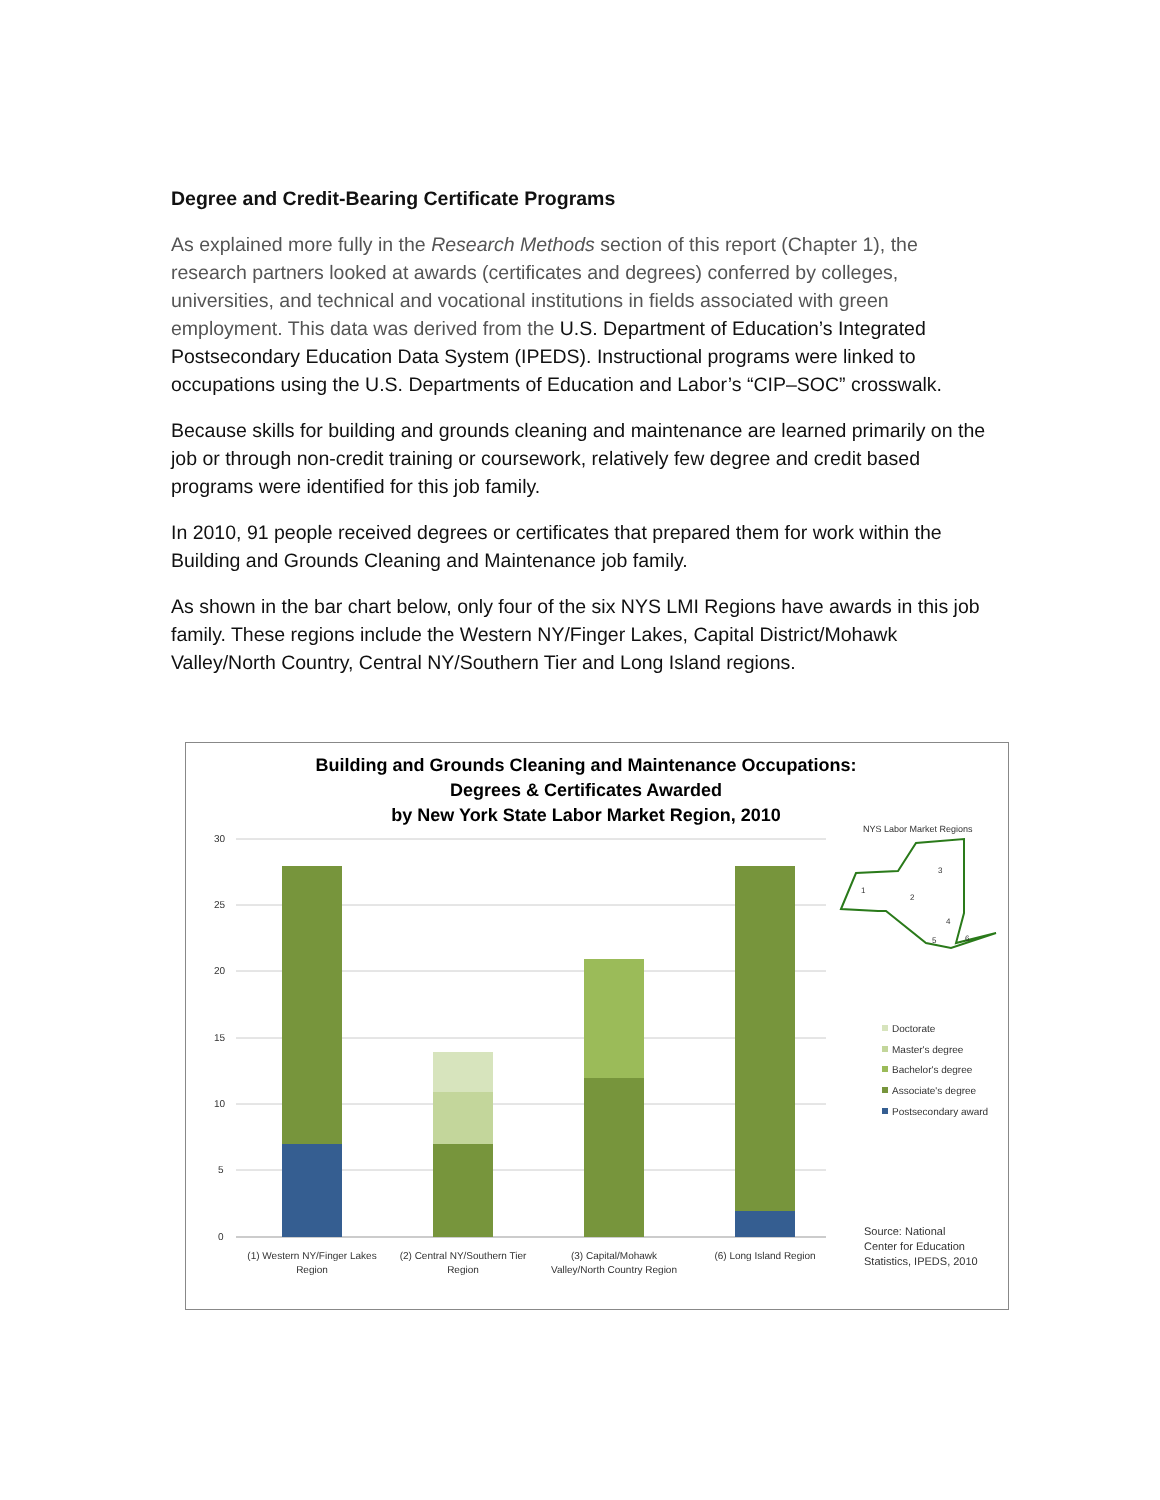Degree and Credit-Bearing Certificate Programs
As explained more fully in the Research Methods section of this report (Chapter 1), the research partners looked at awards (certificates and degrees) conferred by colleges, universities, and technical and vocational institutions in fields associated with green employment. This data was derived from the U.S. Department of Education’s Integrated Postsecondary Education Data System (IPEDS). Instructional programs were linked to occupations using the U.S. Departments of Education and Labor’s “CIP–SOC” crosswalk.
Because skills for building and grounds cleaning and maintenance are learned primarily on the job or through non-credit training or coursework, relatively few degree and credit based programs were identified for this job family.
In 2010, 91 people received degrees or certificates that prepared them for work within the Building and Grounds Cleaning and Maintenance job family.
As shown in the bar chart below, only four of the six NYS LMI Regions have awards in this job family. These regions include the Western NY/Finger Lakes, Capital District/Mohawk Valley/North Country, Central NY/Southern Tier and Long Island regions.
Building and Grounds Cleaning and Maintenance Occupations:
Degrees & Certificates Awarded
by New York State Labor Market Region, 2010
30
25
20
15
10
5
0
(1) Western NY/Finger Lakes
Region
(2) Central NY/Southern Tier
Region
(3) Capital/Mohawk
Valley/North Country Region
(6) Long Island Region
NYS Labor Market Regions
3
1
2
4
5
6
Doctorate
Master's degree
Bachelor's degree
Associate's degree
Postsecondary award
Source: National
Center for Education
Statistics, IPEDS, 2010